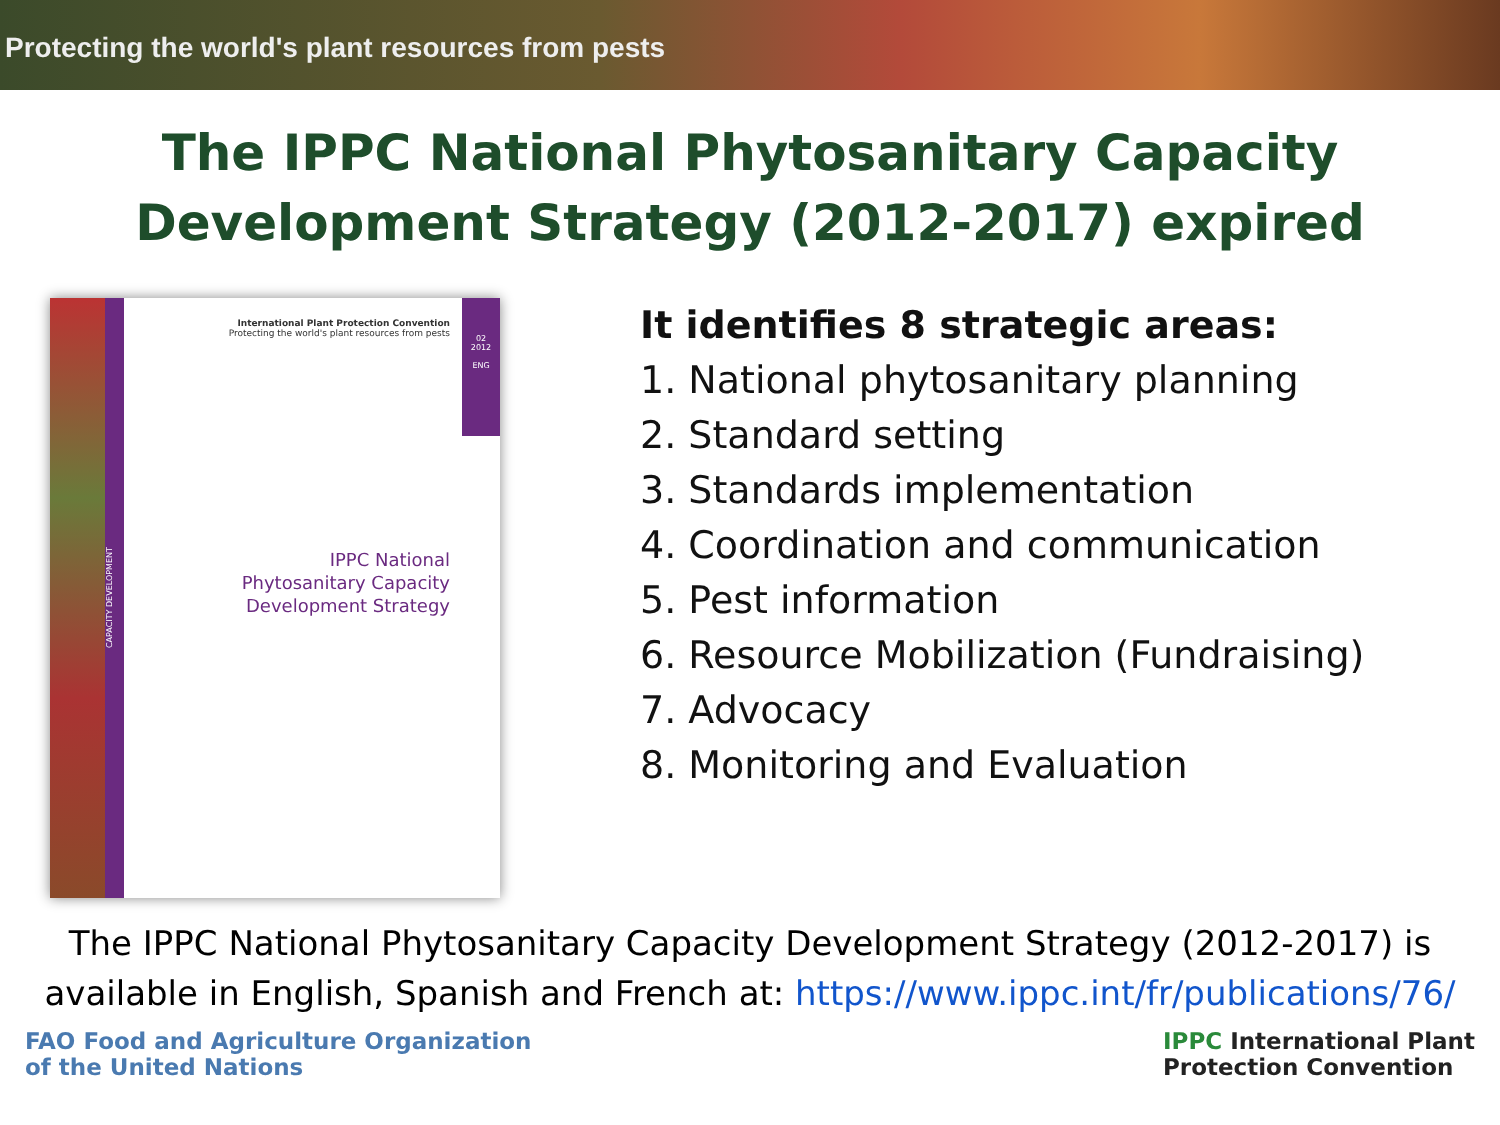Protecting the world's plant resources from pests
The IPPC National Phytosanitary Capacity Development Strategy (2012-2017) expired
CAPACITY DEVELOPMENT
02
2012
ENG
International Plant Protection Convention
Protecting the world's plant resources from pests
IPPC National
Phytosanitary Capacity
Development Strategy
It identifies 8 strategic areas:
1. National phytosanitary planning
2. Standard setting
3. Standards implementation
4. Coordination and communication
5. Pest information
6. Resource Mobilization (Fundraising)
7. Advocacy
8. Monitoring and Evaluation
The IPPC National Phytosanitary Capacity Development Strategy (2012-2017) is
available in English, Spanish and French at: https://www.ippc.int/fr/publications/76/
FAO Food and Agriculture Organization
of the United Nations
IPPC International Plant
Protection Convention